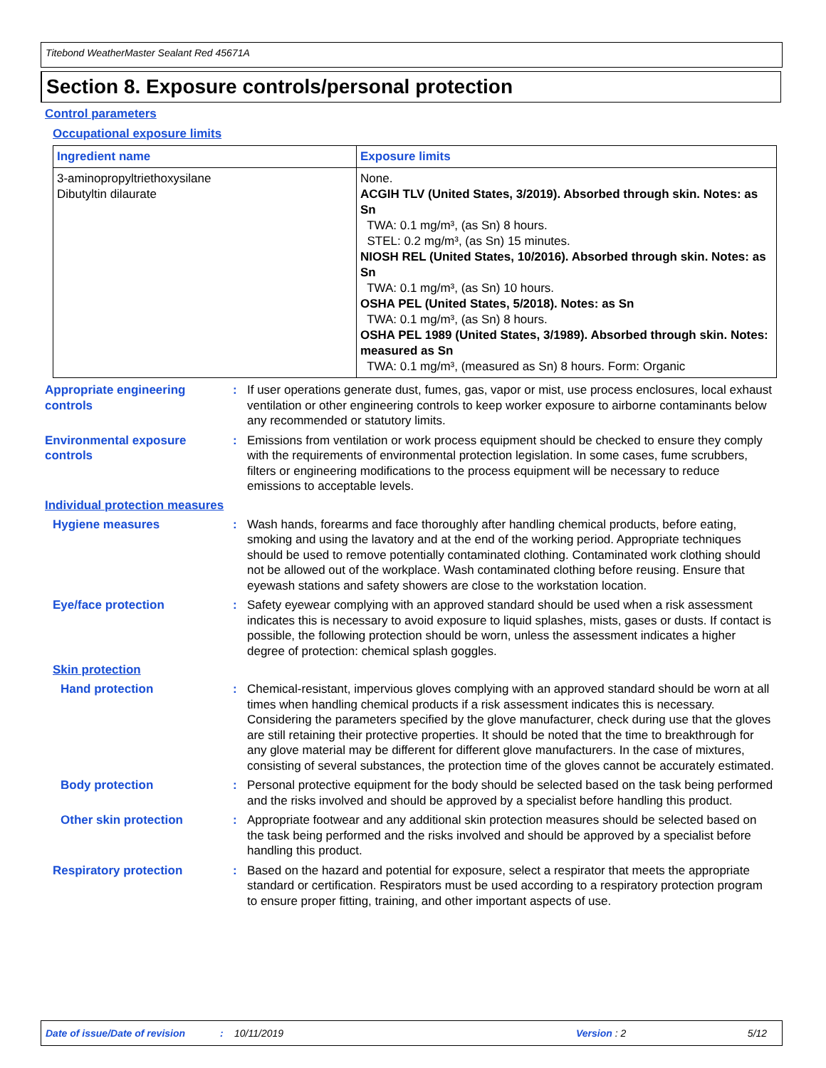Titebond WeatherMaster Sealant Red 45671A
Section 8. Exposure controls/personal protection
Control parameters
Occupational exposure limits
| Ingredient name | Exposure limits |
| --- | --- |
| 3-aminopropyltriethoxysilane Dibutyltin dilaurate | None. ACGIH TLV (United States, 3/2019). Absorbed through skin. Notes: as Sn TWA: 0.1 mg/m³, (as Sn) 8 hours. STEL: 0.2 mg/m³, (as Sn) 15 minutes. NIOSH REL (United States, 10/2016). Absorbed through skin. Notes: as Sn TWA: 0.1 mg/m³, (as Sn) 10 hours. OSHA PEL (United States, 5/2018). Notes: as Sn TWA: 0.1 mg/m³, (as Sn) 8 hours. OSHA PEL 1989 (United States, 3/1989). Absorbed through skin. Notes: measured as Sn TWA: 0.1 mg/m³, (measured as Sn) 8 hours. Form: Organic |
Appropriate engineering controls
: If user operations generate dust, fumes, gas, vapor or mist, use process enclosures, local exhaust ventilation or other engineering controls to keep worker exposure to airborne contaminants below any recommended or statutory limits.
Environmental exposure controls
: Emissions from ventilation or work process equipment should be checked to ensure they comply with the requirements of environmental protection legislation. In some cases, fume scrubbers, filters or engineering modifications to the process equipment will be necessary to reduce emissions to acceptable levels.
Individual protection measures
Hygiene measures : Wash hands, forearms and face thoroughly after handling chemical products, before eating, smoking and using the lavatory and at the end of the working period. Appropriate techniques should be used to remove potentially contaminated clothing. Contaminated work clothing should not be allowed out of the workplace. Wash contaminated clothing before reusing. Ensure that eyewash stations and safety showers are close to the workstation location.
Eye/face protection : Safety eyewear complying with an approved standard should be used when a risk assessment indicates this is necessary to avoid exposure to liquid splashes, mists, gases or dusts. If contact is possible, the following protection should be worn, unless the assessment indicates a higher degree of protection: chemical splash goggles.
Skin protection
Hand protection : Chemical-resistant, impervious gloves complying with an approved standard should be worn at all times when handling chemical products if a risk assessment indicates this is necessary. Considering the parameters specified by the glove manufacturer, check during use that the gloves are still retaining their protective properties. It should be noted that the time to breakthrough for any glove material may be different for different glove manufacturers. In the case of mixtures, consisting of several substances, the protection time of the gloves cannot be accurately estimated.
Body protection : Personal protective equipment for the body should be selected based on the task being performed and the risks involved and should be approved by a specialist before handling this product.
Other skin protection : Appropriate footwear and any additional skin protection measures should be selected based on the task being performed and the risks involved and should be approved by a specialist before handling this product.
Respiratory protection : Based on the hazard and potential for exposure, select a respirator that meets the appropriate standard or certification. Respirators must be used according to a respiratory protection program to ensure proper fitting, training, and other important aspects of use.
Date of issue/Date of revision: 10/11/2019 Version : 2 5/12